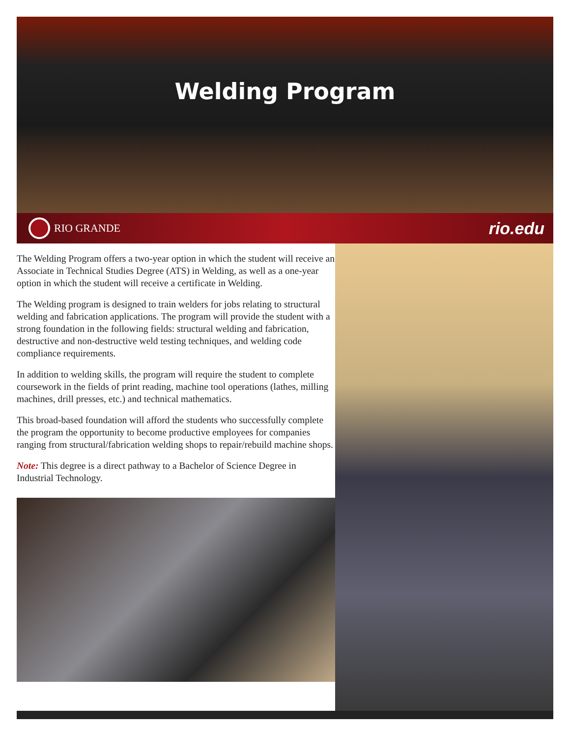Welding Program
RIO GRANDE
rio.edu
The Welding Program offers a two-year option in which the student will receive an Associate in Technical Studies Degree (ATS) in Welding, as well as a one-year option in which the student will receive a certificate in Welding.
The Welding program is designed to train welders for jobs relating to structural welding and fabrication applications. The program will provide the student with a strong foundation in the following fields: structural welding and fabrication, destructive and non-destructive weld testing techniques, and welding code compliance requirements.
In addition to welding skills, the program will require the student to complete coursework in the fields of print reading, machine tool operations (lathes, milling machines, drill presses, etc.) and technical mathematics.
This broad-based foundation will afford the students who successfully complete the program the opportunity to become productive employees for companies ranging from structural/fabrication welding shops to repair/rebuild machine shops.
Note: This degree is a direct pathway to a Bachelor of Science Degree in Industrial Technology.